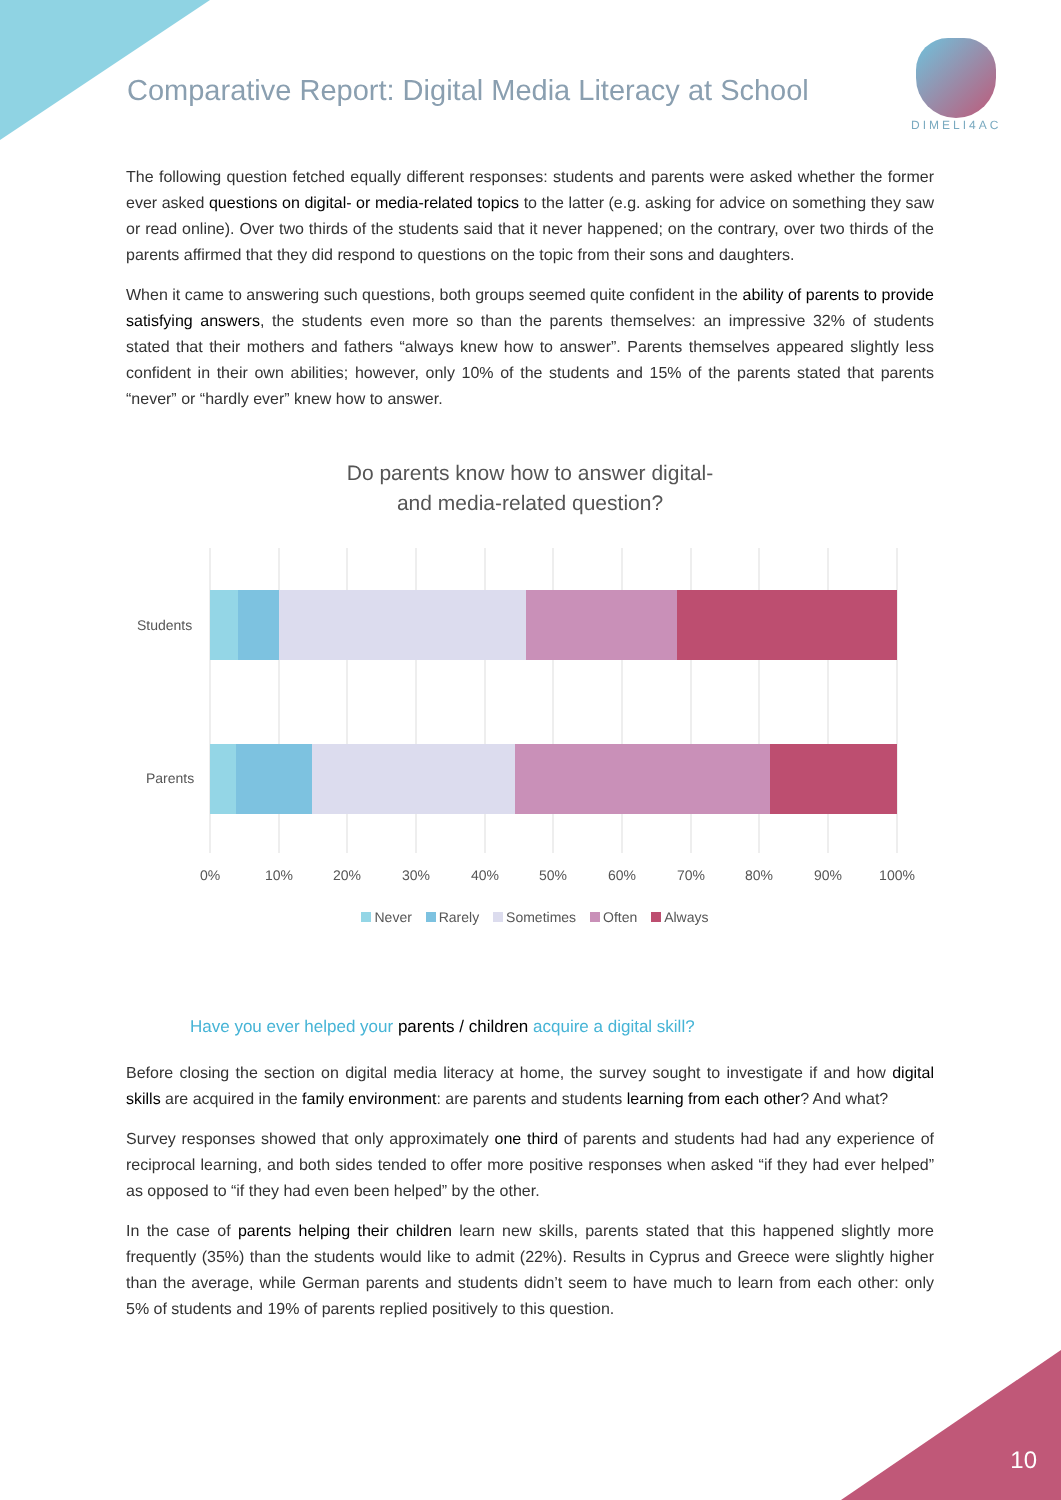Comparative Report: Digital Media Literacy at School
DIMELI4AC
The following question fetched equally different responses: students and parents were asked whether the former ever asked questions on digital- or media-related topics to the latter (e.g. asking for advice on something they saw or read online). Over two thirds of the students said that it never happened; on the contrary, over two thirds of the parents affirmed that they did respond to questions on the topic from their sons and daughters.
When it came to answering such questions, both groups seemed quite confident in the ability of parents to provide satisfying answers, the students even more so than the parents themselves: an impressive 32% of students stated that their mothers and fathers “always knew how to answer”. Parents themselves appeared slightly less confident in their own abilities; however, only 10% of the students and 15% of the parents stated that parents “never” or “hardly ever” knew how to answer.
Do parents know how to answer digital-
and media-related question?
Students
Parents
0%
10%
20%
30%
40%
50%
60%
70%
80%
90%
100%
Never Rarely Sometimes Often Always
Have you ever helped your parents / children acquire a digital skill?
Before closing the section on digital media literacy at home, the survey sought to investigate if and how digital skills are acquired in the family environment: are parents and students learning from each other? And what?
Survey responses showed that only approximately one third of parents and students had had any experience of reciprocal learning, and both sides tended to offer more positive responses when asked “if they had ever helped” as opposed to “if they had even been helped” by the other.
In the case of parents helping their children learn new skills, parents stated that this happened slightly more frequently (35%) than the students would like to admit (22%). Results in Cyprus and Greece were slightly higher than the average, while German parents and students didn’t seem to have much to learn from each other: only 5% of students and 19% of parents replied positively to this question.
10